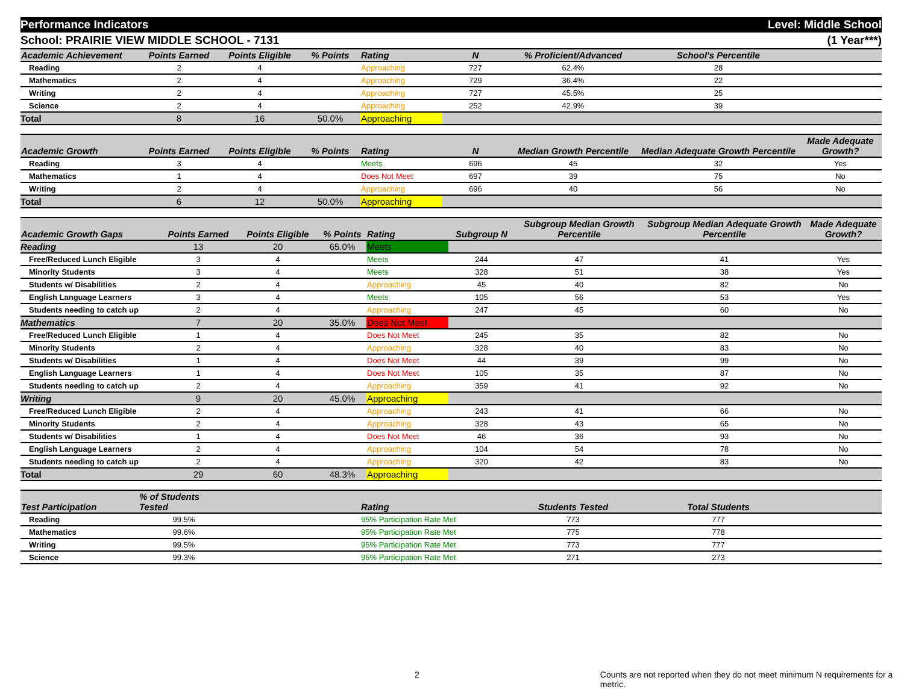Performance Indicators Level: Middle School
School: PRAIRIE VIEW MIDDLE SCHOOL - 7131 (1 Year***)
| Academic Achievement | Points Earned | Points Eligible | % Points | Rating | N | % Proficient/Advanced | School's Percentile | |
| --- | --- | --- | --- | --- | --- | --- | --- | --- |
| Reading | 2 | 4 | | Approaching | 727 | 62.4% | 28 | |
| Mathematics | 2 | 4 | | Approaching | 729 | 36.4% | 22 | |
| Writing | 2 | 4 | | Approaching | 727 | 45.5% | 25 | |
| Science | 2 | 4 | | Approaching | 252 | 42.9% | 39 | |
| Total | 8 | 16 | 50.0% | Approaching | | | | |
| Academic Growth | Points Earned | Points Eligible | % Points | Rating | N | Median Growth Percentile | Median Adequate Growth Percentile | Made Adequate Growth? |
| --- | --- | --- | --- | --- | --- | --- | --- | --- |
| Reading | 3 | 4 | | Meets | 696 | 45 | 32 | Yes |
| Mathematics | 1 | 4 | | Does Not Meet | 697 | 39 | 75 | No |
| Writing | 2 | 4 | | Approaching | 696 | 40 | 56 | No |
| Total | 6 | 12 | 50.0% | Approaching | | | | |
| Academic Growth Gaps | Points Earned | Points Eligible | % Points | Rating | Subgroup N | Subgroup Median Growth Percentile | Subgroup Median Adequate Growth Percentile | Made Adequate Growth? |
| --- | --- | --- | --- | --- | --- | --- | --- | --- |
| Reading | 13 | 20 | 65.0% | Meets | | | | |
| Free/Reduced Lunch Eligible | 3 | 4 | | Meets | 244 | 47 | 41 | Yes |
| Minority Students | 3 | 4 | | Meets | 328 | 51 | 38 | Yes |
| Students w/ Disabilities | 2 | 4 | | Approaching | 45 | 40 | 82 | No |
| English Language Learners | 3 | 4 | | Meets | 105 | 56 | 53 | Yes |
| Students needing to catch up | 2 | 4 | | Approaching | 247 | 45 | 60 | No |
| Mathematics | 7 | 20 | 35.0% | Does Not Meet | | | | |
| Free/Reduced Lunch Eligible | 1 | 4 | | Does Not Meet | 245 | 35 | 82 | No |
| Minority Students | 2 | 4 | | Approaching | 328 | 40 | 83 | No |
| Students w/ Disabilities | 1 | 4 | | Does Not Meet | 44 | 39 | 99 | No |
| English Language Learners | 1 | 4 | | Does Not Meet | 105 | 35 | 87 | No |
| Students needing to catch up | 2 | 4 | | Approaching | 359 | 41 | 92 | No |
| Writing | 9 | 20 | 45.0% | Approaching | | | | |
| Free/Reduced Lunch Eligible | 2 | 4 | | Approaching | 243 | 41 | 66 | No |
| Minority Students | 2 | 4 | | Approaching | 328 | 43 | 65 | No |
| Students w/ Disabilities | 1 | 4 | | Does Not Meet | 46 | 36 | 93 | No |
| English Language Learners | 2 | 4 | | Approaching | 104 | 54 | 78 | No |
| Students needing to catch up | 2 | 4 | | Approaching | 320 | 42 | 83 | No |
| Total | 29 | 60 | 48.3% | Approaching | | | | |
| Test Participation | % of Students Tested | | Rating | Students Tested | Total Students | |
| --- | --- | --- | --- | --- | --- | --- |
| Reading | 99.5% | | 95% Participation Rate Met | 773 | 777 | |
| Mathematics | 99.6% | | 95% Participation Rate Met | 775 | 778 | |
| Writing | 99.5% | | 95% Participation Rate Met | 773 | 777 | |
| Science | 99.3% | | 95% Participation Rate Met | 271 | 273 | |
2 Counts are not reported when they do not meet minimum N requirements for a metric.